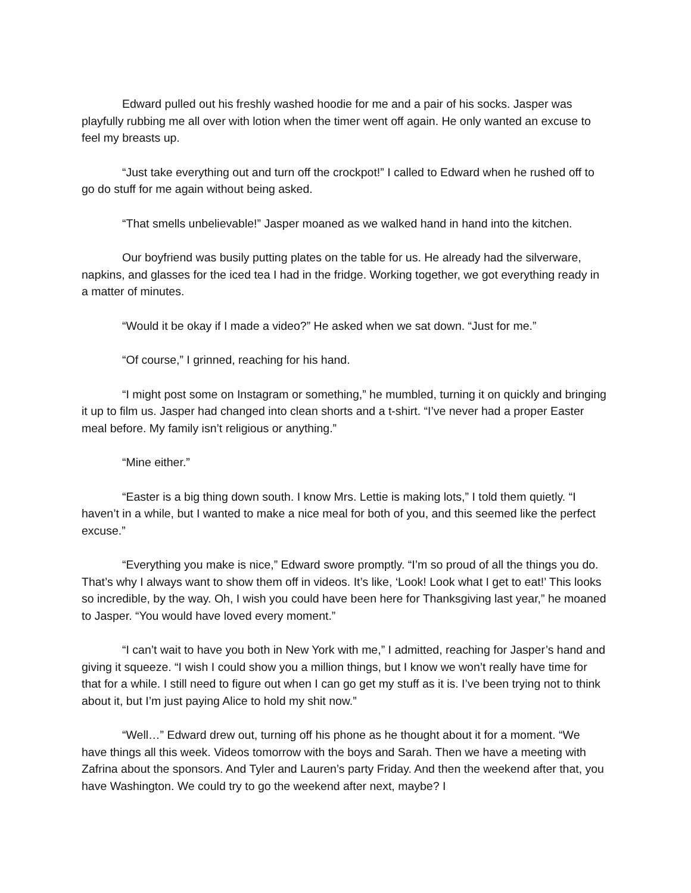Edward pulled out his freshly washed hoodie for me and a pair of his socks. Jasper was playfully rubbing me all over with lotion when the timer went off again. He only wanted an excuse to feel my breasts up.
“Just take everything out and turn off the crockpot!” I called to Edward when he rushed off to go do stuff for me again without being asked.
“That smells unbelievable!” Jasper moaned as we walked hand in hand into the kitchen.
Our boyfriend was busily putting plates on the table for us. He already had the silverware, napkins, and glasses for the iced tea I had in the fridge. Working together, we got everything ready in a matter of minutes.
“Would it be okay if I made a video?” He asked when we sat down. “Just for me.”
“Of course,” I grinned, reaching for his hand.
“I might post some on Instagram or something,” he mumbled, turning it on quickly and bringing it up to film us. Jasper had changed into clean shorts and a t-shirt. “I’ve never had a proper Easter meal before. My family isn’t religious or anything.”
“Mine either.”
“Easter is a big thing down south. I know Mrs. Lettie is making lots,” I told them quietly. “I haven’t in a while, but I wanted to make a nice meal for both of you, and this seemed like the perfect excuse.”
“Everything you make is nice,” Edward swore promptly. “I’m so proud of all the things you do. That’s why I always want to show them off in videos. It’s like, ‘Look! Look what I get to eat!’ This looks so incredible, by the way. Oh, I wish you could have been here for Thanksgiving last year,” he moaned to Jasper. “You would have loved every moment.”
“I can’t wait to have you both in New York with me,” I admitted, reaching for Jasper’s hand and giving it squeeze. “I wish I could show you a million things, but I know we won’t really have time for that for a while. I still need to figure out when I can go get my stuff as it is. I’ve been trying not to think about it, but I’m just paying Alice to hold my shit now.”
“Well…” Edward drew out, turning off his phone as he thought about it for a moment. “We have things all this week. Videos tomorrow with the boys and Sarah. Then we have a meeting with Zafrina about the sponsors. And Tyler and Lauren’s party Friday. And then the weekend after that, you have Washington. We could try to go the weekend after next, maybe? I